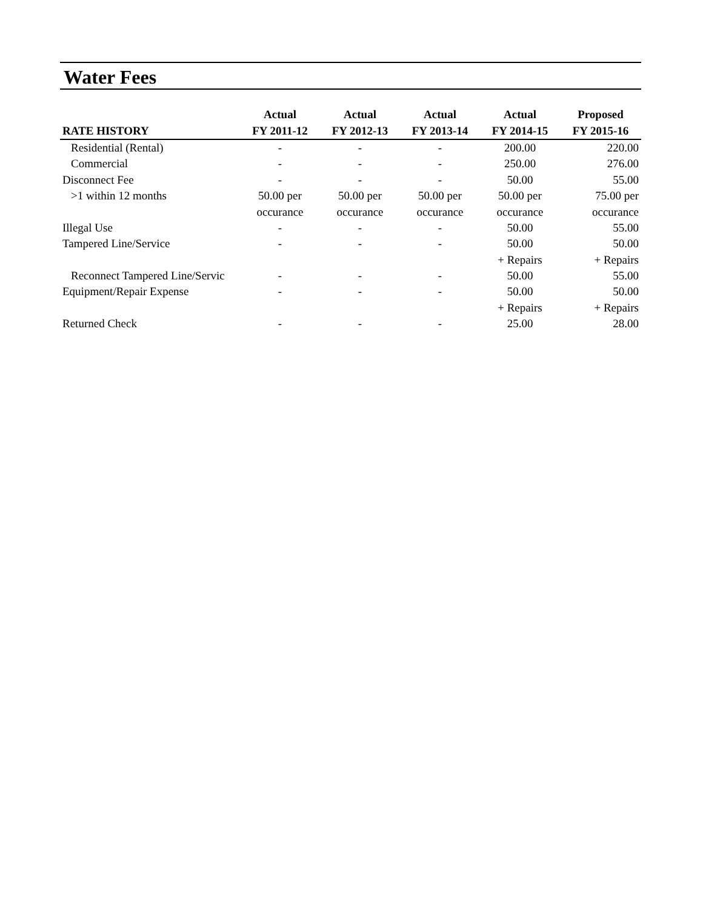Water Fees
| | Actual | Actual | Actual | Actual | Proposed |
| --- | --- | --- | --- | --- | --- |
| RATE HISTORY | FY 2011-12 | FY 2012-13 | FY 2013-14 | FY 2014-15 | FY 2015-16 |
| Residential (Rental) | - | - | - | 200.00 | 220.00 |
| Commercial | - | - | - | 250.00 | 276.00 |
| Disconnect Fee | - | - | - | 50.00 | 55.00 |
| >1 within 12 months | 50.00 per | 50.00 per | 50.00 per | 50.00 per | 75.00 per |
| | occurance | occurance | occurance | occurance | occurance |
| Illegal Use | - | - | - | 50.00 | 55.00 |
| Tampered Line/Service | - | - | - | 50.00 | 50.00 |
| | | | | + Repairs | + Repairs |
| Reconnect Tampered Line/Servic | - | - | - | 50.00 | 55.00 |
| Equipment/Repair Expense | - | - | - | 50.00 | 50.00 |
| | | | | + Repairs | + Repairs |
| Returned Check | - | - | - | 25.00 | 28.00 |